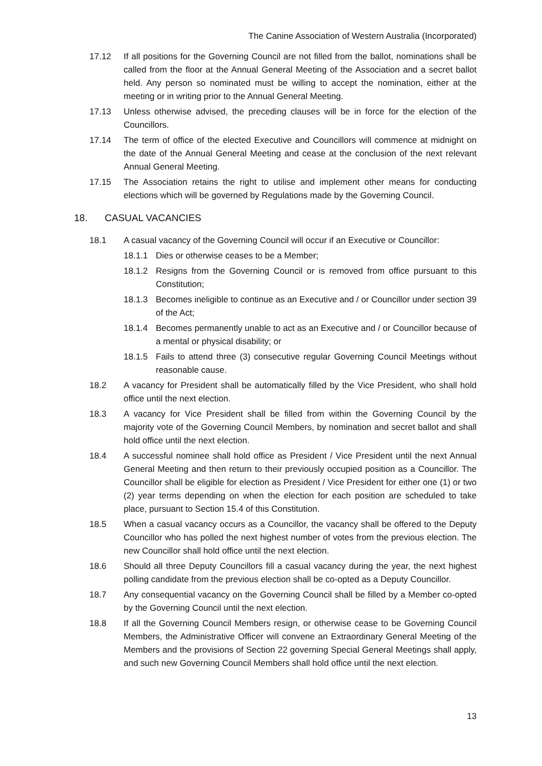The Canine Association of Western Australia (Incorporated)
17.12 If all positions for the Governing Council are not filled from the ballot, nominations shall be called from the floor at the Annual General Meeting of the Association and a secret ballot held. Any person so nominated must be willing to accept the nomination, either at the meeting or in writing prior to the Annual General Meeting.
17.13 Unless otherwise advised, the preceding clauses will be in force for the election of the Councillors.
17.14 The term of office of the elected Executive and Councillors will commence at midnight on the date of the Annual General Meeting and cease at the conclusion of the next relevant Annual General Meeting.
17.15 The Association retains the right to utilise and implement other means for conducting elections which will be governed by Regulations made by the Governing Council.
18. CASUAL VACANCIES
18.1 A casual vacancy of the Governing Council will occur if an Executive or Councillor:
18.1.1 Dies or otherwise ceases to be a Member;
18.1.2 Resigns from the Governing Council or is removed from office pursuant to this Constitution;
18.1.3 Becomes ineligible to continue as an Executive and / or Councillor under section 39 of the Act;
18.1.4 Becomes permanently unable to act as an Executive and / or Councillor because of a mental or physical disability; or
18.1.5 Fails to attend three (3) consecutive regular Governing Council Meetings without reasonable cause.
18.2 A vacancy for President shall be automatically filled by the Vice President, who shall hold office until the next election.
18.3 A vacancy for Vice President shall be filled from within the Governing Council by the majority vote of the Governing Council Members, by nomination and secret ballot and shall hold office until the next election.
18.4 A successful nominee shall hold office as President / Vice President until the next Annual General Meeting and then return to their previously occupied position as a Councillor. The Councillor shall be eligible for election as President / Vice President for either one (1) or two (2) year terms depending on when the election for each position are scheduled to take place, pursuant to Section 15.4 of this Constitution.
18.5 When a casual vacancy occurs as a Councillor, the vacancy shall be offered to the Deputy Councillor who has polled the next highest number of votes from the previous election. The new Councillor shall hold office until the next election.
18.6 Should all three Deputy Councillors fill a casual vacancy during the year, the next highest polling candidate from the previous election shall be co-opted as a Deputy Councillor.
18.7 Any consequential vacancy on the Governing Council shall be filled by a Member co-opted by the Governing Council until the next election.
18.8 If all the Governing Council Members resign, or otherwise cease to be Governing Council Members, the Administrative Officer will convene an Extraordinary General Meeting of the Members and the provisions of Section 22 governing Special General Meetings shall apply, and such new Governing Council Members shall hold office until the next election.
13